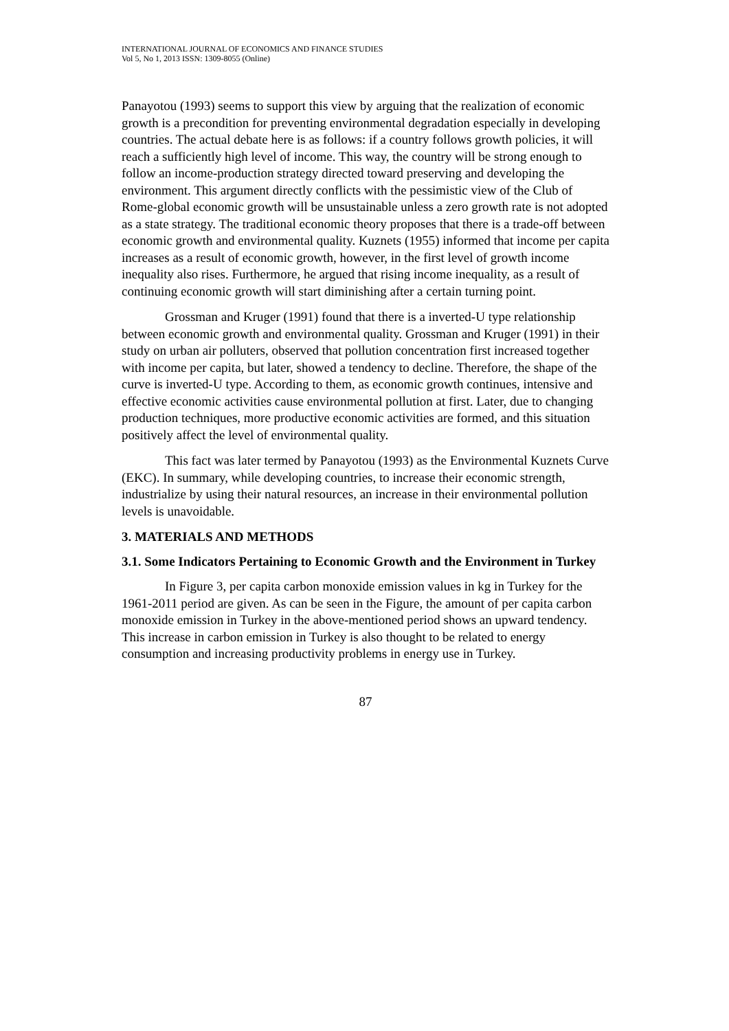INTERNATIONAL JOURNAL OF ECONOMICS AND FINANCE STUDIES
Vol 5, No 1, 2013 ISSN: 1309-8055 (Online)
Panayotou (1993) seems to support this view by arguing that the realization of economic growth is a precondition for preventing environmental degradation especially in developing countries. The actual debate here is as follows: if a country follows growth policies, it will reach a sufficiently high level of income. This way, the country will be strong enough to follow an income-production strategy directed toward preserving and developing the environment. This argument directly conflicts with the pessimistic view of the Club of Rome-global economic growth will be unsustainable unless a zero growth rate is not adopted as a state strategy. The traditional economic theory proposes that there is a trade-off between economic growth and environmental quality. Kuznets (1955) informed that income per capita increases as a result of economic growth, however, in the first level of growth income inequality also rises. Furthermore, he argued that rising income inequality, as a result of continuing economic growth will start diminishing after a certain turning point.
Grossman and Kruger (1991) found that there is a inverted-U type relationship between economic growth and environmental quality. Grossman and Kruger (1991) in their study on urban air polluters, observed that pollution concentration first increased together with income per capita, but later, showed a tendency to decline. Therefore, the shape of the curve is inverted-U type. According to them, as economic growth continues, intensive and effective economic activities cause environmental pollution at first. Later, due to changing production techniques, more productive economic activities are formed, and this situation positively affect the level of environmental quality.
This fact was later termed by Panayotou (1993) as the Environmental Kuznets Curve (EKC). In summary, while developing countries, to increase their economic strength, industrialize by using their natural resources, an increase in their environmental pollution levels is unavoidable.
3. MATERIALS AND METHODS
3.1. Some Indicators Pertaining to Economic Growth and the Environment in Turkey
In Figure 3, per capita carbon monoxide emission values in kg in Turkey for the 1961-2011 period are given. As can be seen in the Figure, the amount of per capita carbon monoxide emission in Turkey in the above-mentioned period shows an upward tendency. This increase in carbon emission in Turkey is also thought to be related to energy consumption and increasing productivity problems in energy use in Turkey.
87